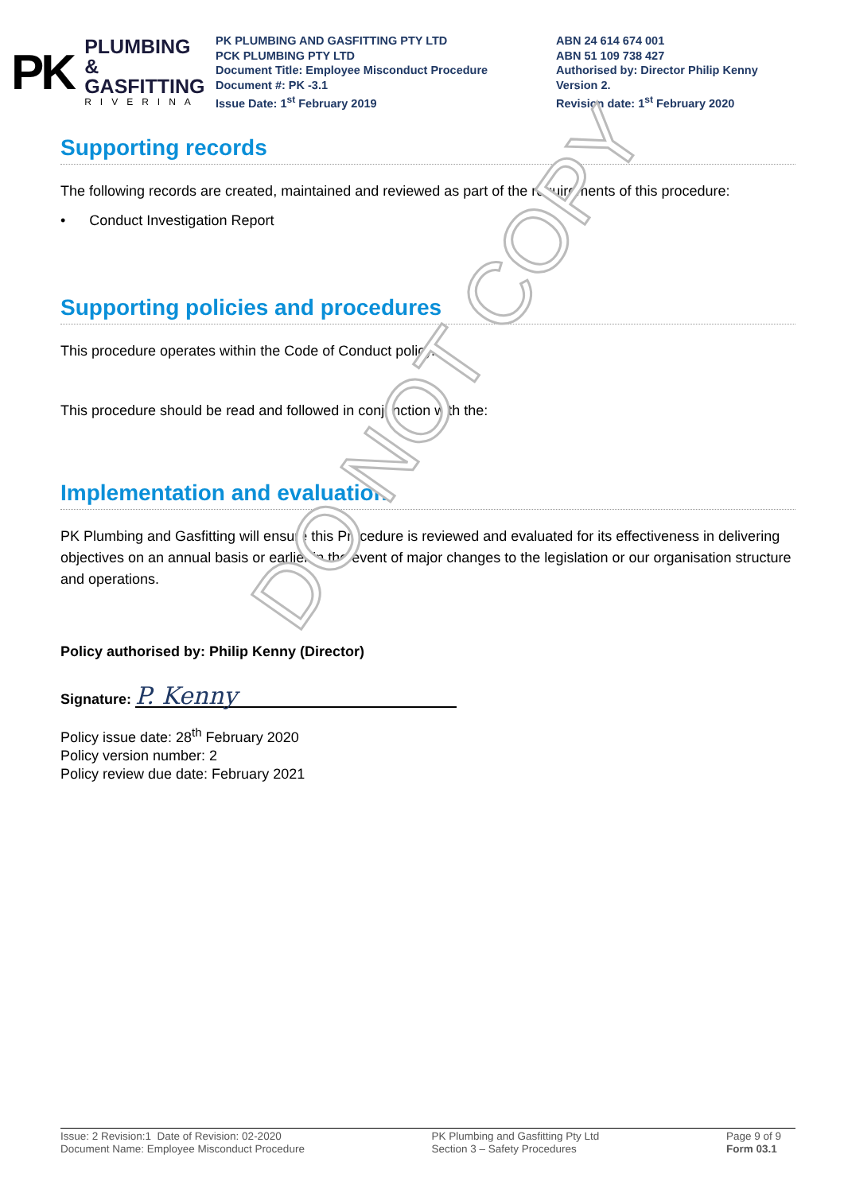PK
PLUMBING &
GASFITTING
RIVERINA
PK PLUMBING AND GASFITTING PTY LTD
PCK PLUMBING PTY LTD
Document Title: Employee Misconduct Procedure
Document #: PK -3.1
Issue Date: 1<sup>st</sup> February 2019
ABN 24 614 674 001
ABN 51 109 738 427
Authorised by: Director Philip Kenny
Version 2.
Revision date: 1<sup>st</sup> February 2020
Supporting records
The following records are created, maintained and reviewed as part of the requirements of this procedure:
• Conduct Investigation Report
Supporting policies and procedures
This procedure operates within the Code of Conduct policy.
This procedure should be read and followed in conjunction with the:
Implementation and evaluation
PK Plumbing and Gasfitting will ensure this Procedure is reviewed and evaluated for its effectiveness in delivering objectives on an annual basis or earlier in the event of major changes to the legislation or our organisation structure and operations.
Policy authorised by: Philip Kenny (Director)
Signature: P. Kenny
Policy issue date: 28<sup>th</sup> February 2020
Policy version number: 2
Policy review due date: February 2021
DO NOT COPY
Issue: 2 Revision:1 Date of Revision: 02-2020
Document Name: Employee Misconduct Procedure
PK Plumbing and Gasfitting Pty Ltd
Section 3 – Safety Procedures
Page 9 of 9
Form 03.1